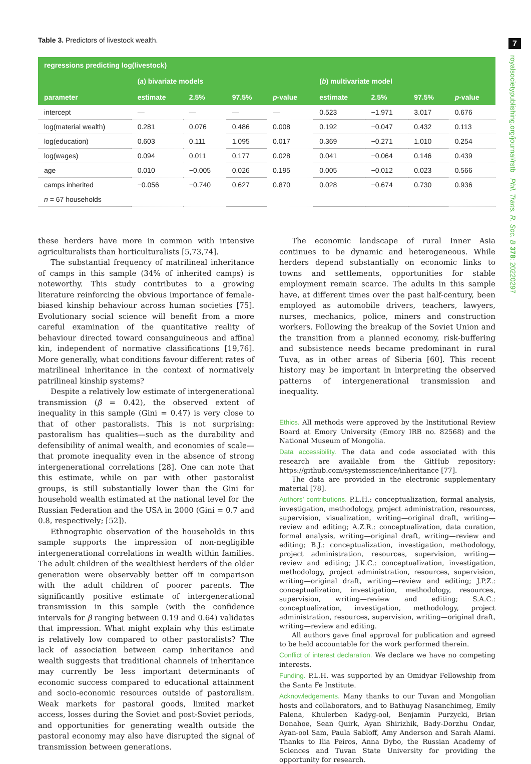7
royalsocietypublishing.org/journal/rstb Phil. Trans. R. Soc. B 378: 20220297
Table 3. Predictors of livestock wealth.
| regressions predicting log(livestock) | | | | | | | | |
| --- | --- | --- | --- | --- | --- | --- | --- | --- |
| | ( a ) bivariate models | | | | ( b ) multivariate model | | | |
| parameter | estimate | 2.5% | 97.5% | p -value | estimate | 2.5% | 97.5% | p -value |
| intercept | — | — | — | — | 0.523 | −1.971 | 3.017 | 0.676 |
| log(material wealth) | 0.281 | 0.076 | 0.486 | 0.008 | 0.192 | −0.047 | 0.432 | 0.113 |
| log(education) | 0.603 | 0.111 | 1.095 | 0.017 | 0.369 | −0.271 | 1.010 | 0.254 |
| log(wages) | 0.094 | 0.011 | 0.177 | 0.028 | 0.041 | −0.064 | 0.146 | 0.439 |
| age | 0.010 | −0.005 | 0.026 | 0.195 | 0.005 | −0.012 | 0.023 | 0.566 |
| camps inherited | −0.056 | −0.740 | 0.627 | 0.870 | 0.028 | −0.674 | 0.730 | 0.936 |
| n = 67 households | | | | | | | | |
these herders have more in common with intensive agriculturalists than horticulturalists [5,73,74].
The substantial frequency of matrilineal inheritance of camps in this sample (34% of inherited camps) is noteworthy. This study contributes to a growing literature reinforcing the obvious importance of female-biased kinship behaviour across human societies [75]. Evolutionary social science will benefit from a more careful examination of the quantitative reality of behaviour directed toward consanguineous and affinal kin, independent of normative classifications [19,76]. More generally, what conditions favour different rates of matrilineal inheritance in the context of normatively patrilineal kinship systems?
Despite a relatively low estimate of intergenerational transmission (β = 0.42), the observed extent of inequality in this sample (Gini = 0.47) is very close to that of other pastoralists. This is not surprising: pastoralism has qualities—such as the durability and defensibility of animal wealth, and economies of scale—that promote inequality even in the absence of strong intergenerational correlations [28]. One can note that this estimate, while on par with other pastoralist groups, is still substantially lower than the Gini for household wealth estimated at the national level for the Russian Federation and the USA in 2000 (Gini = 0.7 and 0.8, respectively; [52]).
Ethnographic observation of the households in this sample supports the impression of non-negligible intergenerational correlations in wealth within families. The adult children of the wealthiest herders of the older generation were observably better off in comparison with the adult children of poorer parents. The significantly positive estimate of intergenerational transmission in this sample (with the confidence intervals for β ranging between 0.19 and 0.64) validates that impression. What might explain why this estimate is relatively low compared to other pastoralists? The lack of association between camp inheritance and wealth suggests that traditional channels of inheritance may currently be less important determinants of economic success compared to educational attainment and socio-economic resources outside of pastoralism. Weak markets for pastoral goods, limited market access, losses during the Soviet and post-Soviet periods, and opportunities for generating wealth outside the pastoral economy may also have disrupted the signal of transmission between generations.
The economic landscape of rural Inner Asia continues to be dynamic and heterogeneous. While herders depend substantially on economic links to towns and settlements, opportunities for stable employment remain scarce. The adults in this sample have, at different times over the past half-century, been employed as automobile drivers, teachers, lawyers, nurses, mechanics, police, miners and construction workers. Following the breakup of the Soviet Union and the transition from a planned economy, risk-buffering and subsistence needs became predominant in rural Tuva, as in other areas of Siberia [60]. This recent history may be important in interpreting the observed patterns of intergenerational transmission and inequality.
Ethics. All methods were approved by the Institutional Review Board at Emory University (Emory IRB no. 82568) and the National Museum of Mongolia.
Data accessibility. The data and code associated with this research are available from the GitHub repository: https://github.com/systemsscience/inheritance [77].
The data are provided in the electronic supplementary material [78].
Authors’ contributions. P.L.H.: conceptualization, formal analysis, investigation, methodology, project administration, resources, supervision, visualization, writing—original draft, writing—review and editing; A.Z.R.: conceptualization, data curation, formal analysis, writing—original draft, writing—review and editing; B.J.: conceptualization, investigation, methodology, project administration, resources, supervision, writing—review and editing; J.K.C.: conceptualization, investigation, methodology, project administration, resources, supervision, writing—original draft, writing—review and editing; J.P.Z.: conceptualization, investigation, methodology, resources, supervision, writing—review and editing; S.A.C.: conceptualization, investigation, methodology, project administration, resources, supervision, writing—original draft, writing—review and editing.
All authors gave final approval for publication and agreed to be held accountable for the work performed therein.
Conflict of interest declaration. We declare we have no competing interests.
Funding. P.L.H. was supported by an Omidyar Fellowship from the Santa Fe Institute.
Acknowledgements. Many thanks to our Tuvan and Mongolian hosts and collaborators, and to Bathuyag Nasanchimeg, Emily Palena, Khulerben Kadyg-ool, Benjamin Purzycki, Brian Donahoe, Sean Quirk, Ayan Shirizhik, Bady-Dorzhu Ondar, Ayan-ool Sam, Paula Sabloff, Amy Anderson and Sarah Alami. Thanks to Ilia Peiros, Anna Dybo, the Russian Academy of Sciences and Tuvan State University for providing the opportunity for research.